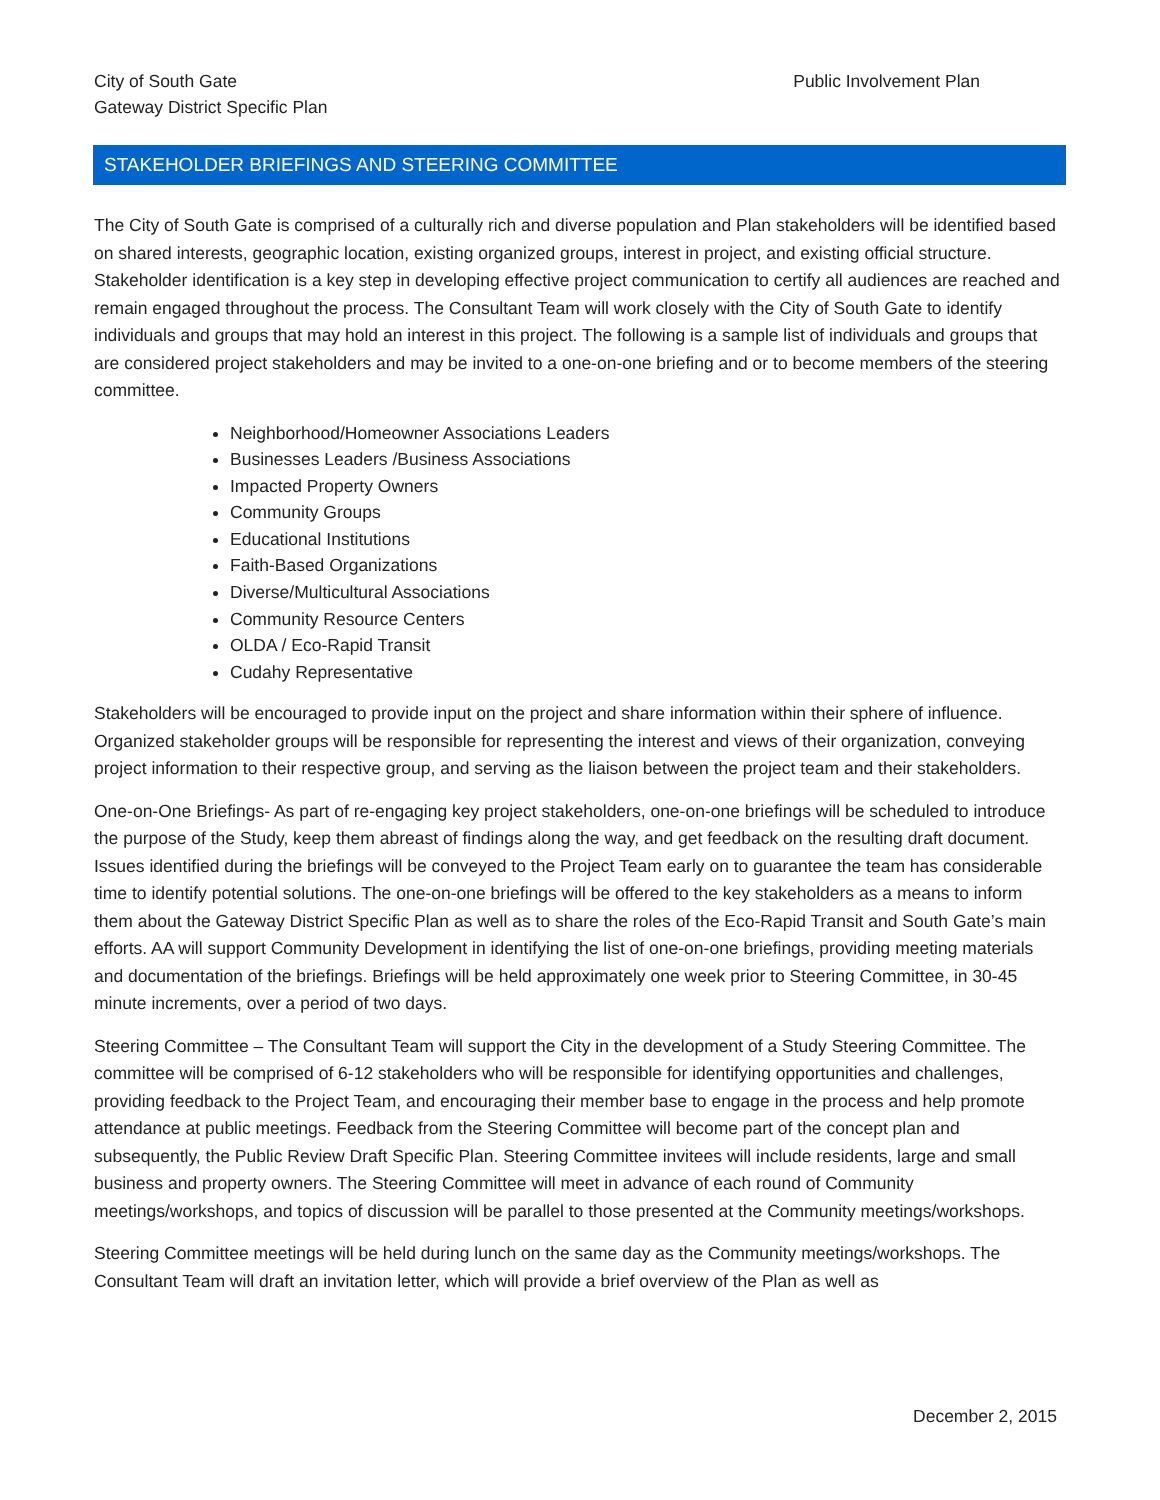City of South Gate
Gateway District Specific Plan
Public Involvement Plan
STAKEHOLDER BRIEFINGS AND STEERING COMMITTEE
The City of South Gate is comprised of a culturally rich and diverse population and Plan stakeholders will be identified based on shared interests, geographic location, existing organized groups, interest in project, and existing official structure. Stakeholder identification is a key step in developing effective project communication to certify all audiences are reached and remain engaged throughout the process. The Consultant Team will work closely with the City of South Gate to identify individuals and groups that may hold an interest in this project. The following is a sample list of individuals and groups that are considered project stakeholders and may be invited to a one-on-one briefing and or to become members of the steering committee.
Neighborhood/Homeowner Associations Leaders
Businesses Leaders /Business Associations
Impacted Property Owners
Community Groups
Educational Institutions
Faith-Based Organizations
Diverse/Multicultural Associations
Community Resource Centers
OLDA / Eco-Rapid Transit
Cudahy Representative
Stakeholders will be encouraged to provide input on the project and share information within their sphere of influence. Organized stakeholder groups will be responsible for representing the interest and views of their organization, conveying project information to their respective group, and serving as the liaison between the project team and their stakeholders.
One-on-One Briefings- As part of re-engaging key project stakeholders, one-on-one briefings will be scheduled to introduce the purpose of the Study, keep them abreast of findings along the way, and get feedback on the resulting draft document. Issues identified during the briefings will be conveyed to the Project Team early on to guarantee the team has considerable time to identify potential solutions. The one-on-one briefings will be offered to the key stakeholders as a means to inform them about the Gateway District Specific Plan as well as to share the roles of the Eco-Rapid Transit and South Gate’s main efforts. AA will support Community Development in identifying the list of one-on-one briefings, providing meeting materials and documentation of the briefings. Briefings will be held approximately one week prior to Steering Committee, in 30-45 minute increments, over a period of two days.
Steering Committee – The Consultant Team will support the City in the development of a Study Steering Committee. The committee will be comprised of 6-12 stakeholders who will be responsible for identifying opportunities and challenges, providing feedback to the Project Team, and encouraging their member base to engage in the process and help promote attendance at public meetings. Feedback from the Steering Committee will become part of the concept plan and subsequently, the Public Review Draft Specific Plan. Steering Committee invitees will include residents, large and small business and property owners. The Steering Committee will meet in advance of each round of Community meetings/workshops, and topics of discussion will be parallel to those presented at the Community meetings/workshops.
Steering Committee meetings will be held during lunch on the same day as the Community meetings/workshops. The Consultant Team will draft an invitation letter, which will provide a brief overview of the Plan as well as
December 2, 2015